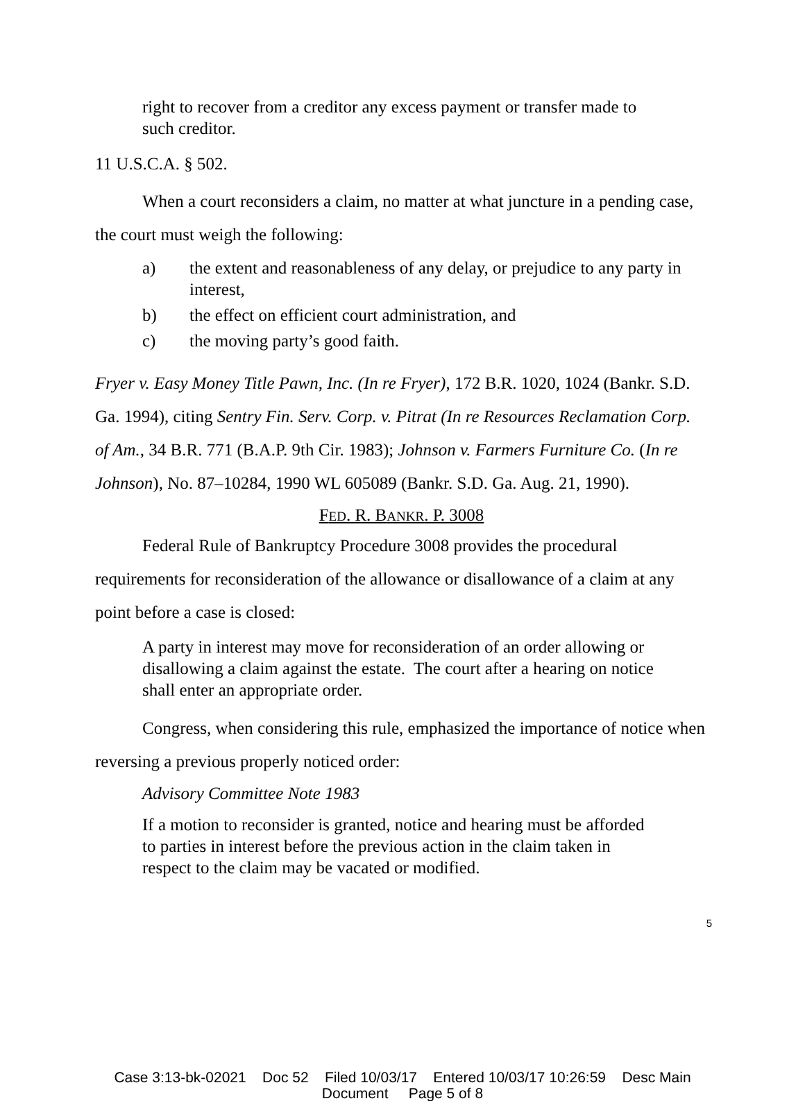right to recover from a creditor any excess payment or transfer made to such creditor.
11 U.S.C.A. § 502.
When a court reconsiders a claim, no matter at what juncture in a pending case, the court must weigh the following:
a) the extent and reasonableness of any delay, or prejudice to any party in interest,
b) the effect on efficient court administration, and
c) the moving party’s good faith.
Fryer v. Easy Money Title Pawn, Inc. (In re Fryer), 172 B.R. 1020, 1024 (Bankr. S.D. Ga. 1994), citing Sentry Fin. Serv. Corp. v. Pitrat (In re Resources Reclamation Corp. of Am., 34 B.R. 771 (B.A.P. 9th Cir. 1983); Johnson v. Farmers Furniture Co. (In re Johnson), No. 87–10284, 1990 WL 605089 (Bankr. S.D. Ga. Aug. 21, 1990).
FED. R. BANKR. P. 3008
Federal Rule of Bankruptcy Procedure 3008 provides the procedural requirements for reconsideration of the allowance or disallowance of a claim at any point before a case is closed:
A party in interest may move for reconsideration of an order allowing or disallowing a claim against the estate. The court after a hearing on notice shall enter an appropriate order.
Congress, when considering this rule, emphasized the importance of notice when reversing a previous properly noticed order:
Advisory Committee Note 1983
If a motion to reconsider is granted, notice and hearing must be afforded to parties in interest before the previous action in the claim taken in respect to the claim may be vacated or modified.
5
Case 3:13-bk-02021 Doc 52 Filed 10/03/17 Entered 10/03/17 10:26:59 Desc Main
Document Page 5 of 8